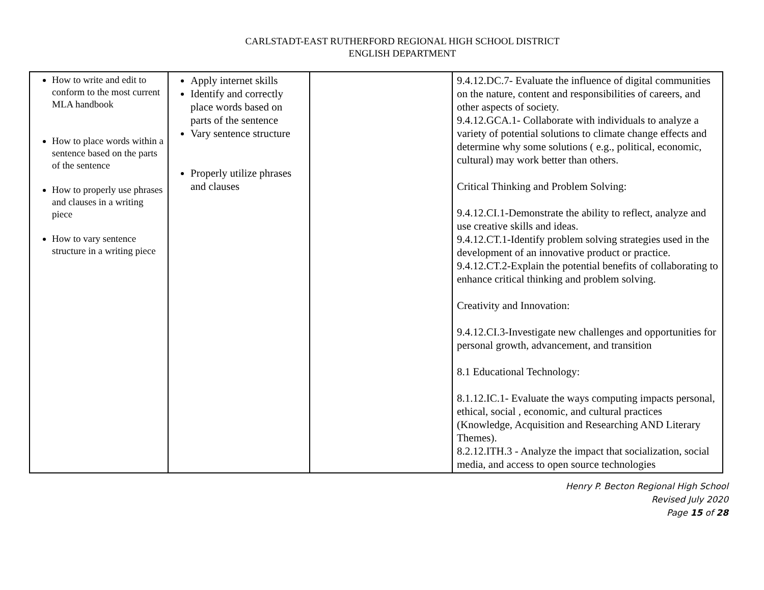CARLSTADT-EAST RUTHERFORD REGIONAL HIGH SCHOOL DISTRICT
ENGLISH DEPARTMENT
| How to write and edit to conform to the most current MLA handbook How to place words within a sentence based on the parts of the sentence How to properly use phrases and clauses in a writing piece How to vary sentence structure in a writing piece | Apply internet skills Identify and correctly place words based on parts of the sentence Vary sentence structure Properly utilize phrases and clauses | | 9.4.12.DC.7- Evaluate the influence of digital communities on the nature, content and responsibilities of careers, and other aspects of society. 9.4.12.GCA.1- Collaborate with individuals to analyze a variety of potential solutions to climate change effects and determine why some solutions ( e.g., political, economic, cultural) may work better than others. Critical Thinking and Problem Solving: 9.4.12.CI.1-Demonstrate the ability to reflect, analyze and use creative skills and ideas. 9.4.12.CT.1-Identify problem solving strategies used in the development of an innovative product or practice. 9.4.12.CT.2-Explain the potential benefits of collaborating to enhance critical thinking and problem solving. Creativity and Innovation: 9.4.12.CI.3-Investigate new challenges and opportunities for personal growth, advancement, and transition 8.1 Educational Technology: 8.1.12.IC.1- Evaluate the ways computing impacts personal, ethical, social , economic, and cultural practices (Knowledge, Acquisition and Researching AND Literary Themes). 8.2.12.ITH.3 - Analyze the impact that socialization, social media, and access to open source technologies |
Henry P. Becton Regional High School
Revised July 2020
Page 15 of 28